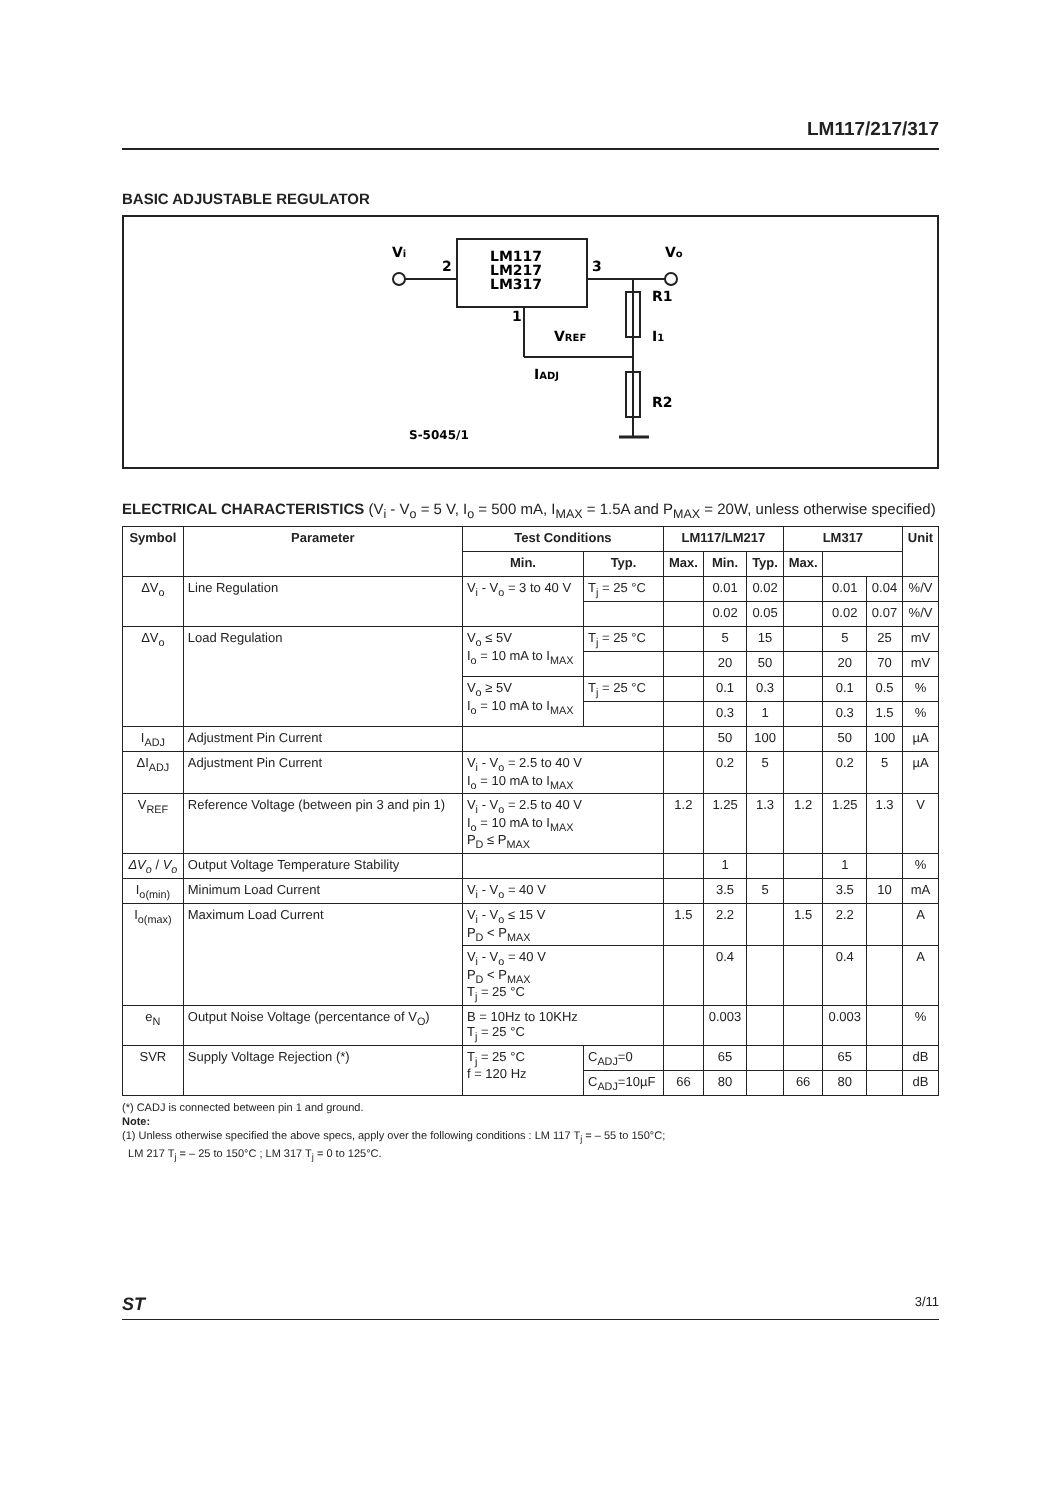LM117/217/317
BASIC ADJUSTABLE REGULATOR
Vi
2
LM117
LM217
LM317
Vo
3
R1
VREF
I1
1
IADJ
R2
S-5045/1
ELECTRICAL CHARACTERISTICS (V<sub>i</sub> - V<sub>o</sub> = 5 V, I<sub>o</sub> = 500 mA, I<sub>MAX</sub> = 1.5A and P<sub>MAX</sub> = 20W, unless otherwise specified)
| Symbol | Parameter | Test Conditions | | LM117/LM217 | | | LM317 | | | Unit |
| --- | --- | --- | --- | --- | --- | --- | --- | --- | --- | --- |
| | | Min. | Typ. | Max. | Min. | Typ. | Max. | | | |
| ΔV<sub>o</sub> | Line Regulation | V<sub>i</sub> - V<sub>o</sub> = 3 to 40 V | T<sub>j</sub> = 25 °C | | 0.01 | 0.02 | | 0.01 | 0.04 | %/V |
| | | | | | 0.02 | 0.05 | | 0.02 | 0.07 | %/V |
| ΔV<sub>o</sub> | Load Regulation | V<sub>o</sub> ≤ 5V I<sub>o</sub> = 10 mA to I<sub>MAX</sub> | T<sub>j</sub> = 25 °C | | 5 | 15 | | 5 | 25 | mV |
| | | | | | 20 | 50 | | 20 | 70 | mV |
| | | V<sub>o</sub> ≥ 5V I<sub>o</sub> = 10 mA to I<sub>MAX</sub> | T<sub>j</sub> = 25 °C | | 0.1 | 0.3 | | 0.1 | 0.5 | % |
| | | | | | 0.3 | 1 | | 0.3 | 1.5 | % |
| I<sub>ADJ</sub> | Adjustment Pin Current | | | | 50 | 100 | | 50 | 100 | µA |
| ΔI<sub>ADJ</sub> | Adjustment Pin Current | V<sub>i</sub> - V<sub>o</sub> = 2.5 to 40 V I<sub>o</sub> = 10 mA to I<sub>MAX</sub> | | | 0.2 | 5 | | 0.2 | 5 | µA |
| V<sub>REF</sub> | Reference Voltage (between pin 3 and pin 1) | V<sub>i</sub> - V<sub>o</sub> = 2.5 to 40 V I<sub>o</sub> = 10 mA to I<sub>MAX</sub> P<sub>D</sub> ≤ P<sub>MAX</sub> | | 1.2 | 1.25 | 1.3 | 1.2 | 1.25 | 1.3 | V |
| ΔV<sub>o</sub> / V<sub>o</sub> | Output Voltage Temperature Stability | | | | 1 | | | 1 | | % |
| I<sub>o(min)</sub> | Minimum Load Current | V<sub>i</sub> - V<sub>o</sub> = 40 V | | | 3.5 | 5 | | 3.5 | 10 | mA |
| I<sub>o(max)</sub> | Maximum Load Current | V<sub>i</sub> - V<sub>o</sub> ≤ 15 V P<sub>D</sub> < P<sub>MAX</sub> | | 1.5 | 2.2 | | 1.5 | 2.2 | | A |
| | | V<sub>i</sub> - V<sub>o</sub> = 40 V P<sub>D</sub> < P<sub>MAX</sub> T<sub>j</sub> = 25 °C | | | 0.4 | | | 0.4 | | A |
| e<sub>N</sub> | Output Noise Voltage (percentance of V<sub>O</sub>) | B = 10Hz to 10KHz T<sub>j</sub> = 25 °C | | | 0.003 | | | 0.003 | | % |
| SVR | Supply Voltage Rejection (*) | T<sub>j</sub> = 25 °C f = 120 Hz | C<sub>ADJ</sub>=0 | | 65 | | | 65 | | dB |
| | | | C<sub>ADJ</sub>=10µF | 66 | 80 | | 66 | 80 | | dB |
(*) CADJ is connected between pin 1 and ground.
Note:
(1) Unless otherwise specified the above specs, apply over the following conditions : LM 117 T<sub>j</sub> = – 55 to 150°C;
LM 217 T<sub>j</sub> = – 25 to 150°C ; LM 317 T<sub>j</sub> = 0 to 125°C.
ST 3/11